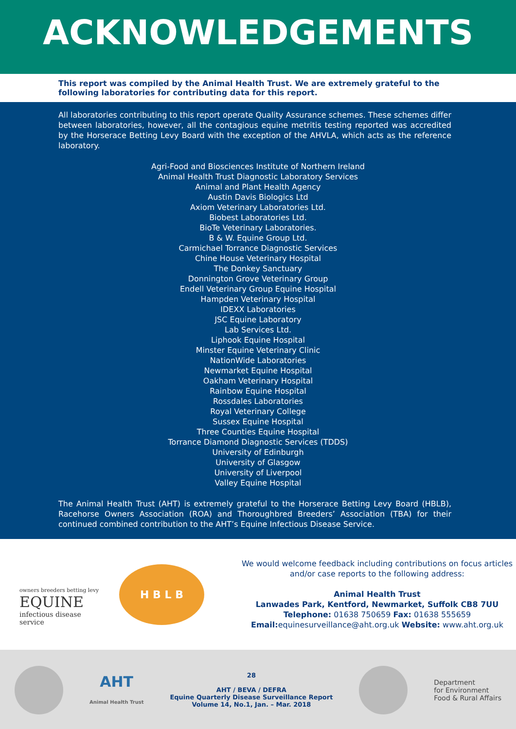ACKNOWLEDGEMENTS
This report was compiled by the Animal Health Trust. We are extremely grateful to the following laboratories for contributing data for this report.
All laboratories contributing to this report operate Quality Assurance schemes. These schemes differ between laboratories, however, all the contagious equine metritis testing reported was accredited by the Horserace Betting Levy Board with the exception of the AHVLA, which acts as the reference laboratory.
Agri-Food and Biosciences Institute of Northern Ireland
Animal Health Trust Diagnostic Laboratory Services
Animal and Plant Health Agency
Austin Davis Biologics Ltd
Axiom Veterinary Laboratories Ltd.
Biobest Laboratories Ltd.
BioTe Veterinary Laboratories.
B & W. Equine Group Ltd.
Carmichael Torrance Diagnostic Services
Chine House Veterinary Hospital
The Donkey Sanctuary
Donnington Grove Veterinary Group
Endell Veterinary Group Equine Hospital
Hampden Veterinary Hospital
IDEXX Laboratories
JSC Equine Laboratory
Lab Services Ltd.
Liphook Equine Hospital
Minster Equine Veterinary Clinic
NationWide Laboratories
Newmarket Equine Hospital
Oakham Veterinary Hospital
Rainbow Equine Hospital
Rossdales Laboratories
Royal Veterinary College
Sussex Equine Hospital
Three Counties Equine Hospital
Torrance Diamond Diagnostic Services (TDDS)
University of Edinburgh
University of Glasgow
University of Liverpool
Valley Equine Hospital
The Animal Health Trust (AHT) is extremely grateful to the Horserace Betting Levy Board (HBLB), Racehorse Owners Association (ROA) and Thoroughbred Breeders’ Association (TBA) for their continued combined contribution to the AHT’s Equine Infectious Disease Service.
owners breeders betting levy
EQUINE
infectious disease service
H B L B
We would welcome feedback including contributions on focus articles and/or case reports to the following address:
Animal Health Trust
Lanwades Park, Kentford, Newmarket, Suffolk CB8 7UU
Telephone: 01638 750659 Fax: 01638 555659
Email: equinesurveillance@aht.org.uk Website: www.aht.org.uk
AHT
Animal Health Trust
28
AHT / BEVA / DEFRA
Equine Quarterly Disease Surveillance Report
Volume 14, No.1, Jan. – Mar. 2018
Department
for Environment
Food & Rural Affairs